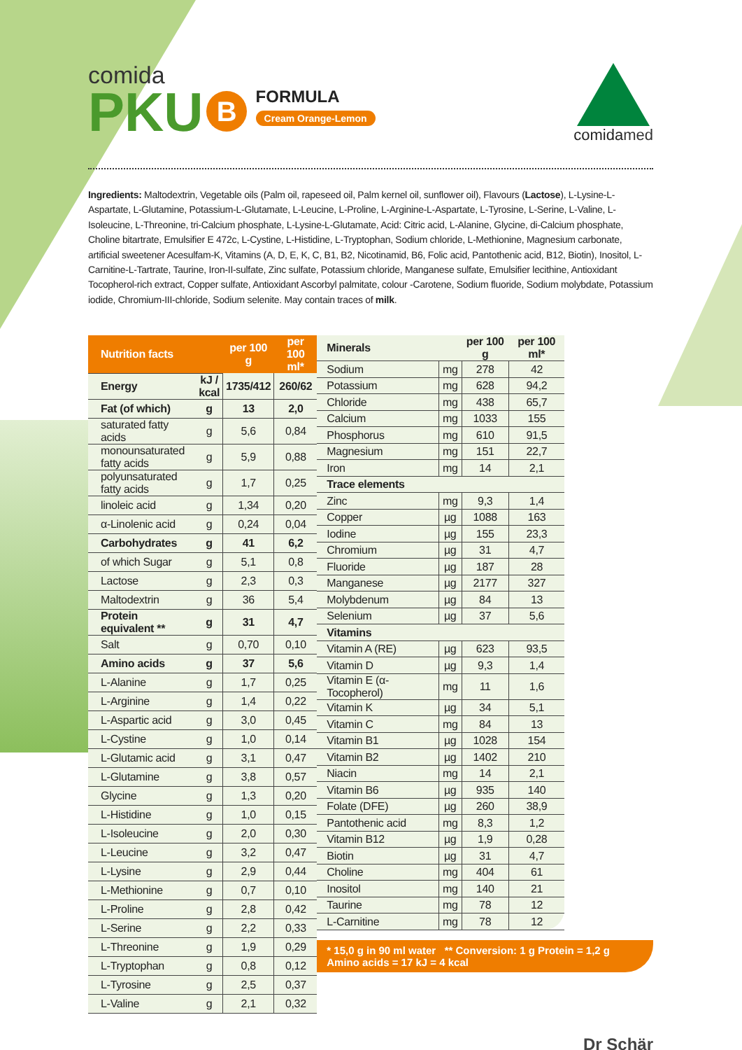comida
PKU B
FORMULA Cream Orange-Lemon
comidamed
Ingredients: Maltodextrin, Vegetable oils (Palm oil, rapeseed oil, Palm kernel oil, sunflower oil), Flavours (Lactose), L-Lysine-L-Aspartate, L-Glutamine, Potassium-L-Glutamate, L-Leucine, L-Proline, L-Arginine-L-Aspartate, L-Tyrosine, L-Serine, L-Valine, L-Isoleucine, L-Threonine, tri-Calcium phosphate, L-Lysine-L-Glutamate, Acid: Citric acid, L-Alanine, Glycine, di-Calcium phosphate, Choline bitartrate, Emulsifier E 472c, L-Cystine, L-Histidine, L-Tryptophan, Sodium chloride, L-Methionine, Magnesium carbonate, artificial sweetener Acesulfam-K, Vitamins (A, D, E, K, C, B1, B2, Nicotinamid, B6, Folic acid, Pantothenic acid, B12, Biotin), Inositol, L-Carnitine-L-Tartrate, Taurine, Iron-II-sulfate, Zinc sulfate, Potassium chloride, Manganese sulfate, Emulsifier lecithine, Antioxidant Tocopherol-rich extract, Copper sulfate, Antioxidant Ascorbyl palmitate, colour -Carotene, Sodium fluoride, Sodium molybdate, Potassium iodide, Chromium-III-chloride, Sodium selenite. May contain traces of milk.
| Nutrition facts | | per 100 g | per 100 ml* |
| --- | --- | --- | --- |
| Energy | kJ / kcal | 1735/412 | 260/62 |
| Fat (of which) | g | 13 | 2,0 |
| saturated fatty acids | g | 5,6 | 0,84 |
| monounsaturated fatty acids | g | 5,9 | 0,88 |
| polyunsaturated fatty acids | g | 1,7 | 0,25 |
| linoleic acid | g | 1,34 | 0,20 |
| α-Linolenic acid | g | 0,24 | 0,04 |
| Carbohydrates | g | 41 | 6,2 |
| of which Sugar | g | 5,1 | 0,8 |
| Lactose | g | 2,3 | 0,3 |
| Maltodextrin | g | 36 | 5,4 |
| Protein equivalent ** | g | 31 | 4,7 |
| Salt | g | 0,70 | 0,10 |
| Amino acids | g | 37 | 5,6 |
| L-Alanine | g | 1,7 | 0,25 |
| L-Arginine | g | 1,4 | 0,22 |
| L-Aspartic acid | g | 3,0 | 0,45 |
| L-Cystine | g | 1,0 | 0,14 |
| L-Glutamic acid | g | 3,1 | 0,47 |
| L-Glutamine | g | 3,8 | 0,57 |
| Glycine | g | 1,3 | 0,20 |
| L-Histidine | g | 1,0 | 0,15 |
| L-Isoleucine | g | 2,0 | 0,30 |
| L-Leucine | g | 3,2 | 0,47 |
| L-Lysine | g | 2,9 | 0,44 |
| L-Methionine | g | 0,7 | 0,10 |
| L-Proline | g | 2,8 | 0,42 |
| L-Serine | g | 2,2 | 0,33 |
| L-Threonine | g | 1,9 | 0,29 |
| L-Tryptophan | g | 0,8 | 0,12 |
| L-Tyrosine | g | 2,5 | 0,37 |
| L-Valine | g | 2,1 | 0,32 |
| Minerals | | per 100 g | per 100 ml* |
| --- | --- | --- | --- |
| Sodium | mg | 278 | 42 |
| Potassium | mg | 628 | 94,2 |
| Chloride | mg | 438 | 65,7 |
| Calcium | mg | 1033 | 155 |
| Phosphorus | mg | 610 | 91,5 |
| Magnesium | mg | 151 | 22,7 |
| Iron | mg | 14 | 2,1 |
| Trace elements | | | |
| Zinc | mg | 9,3 | 1,4 |
| Copper | µg | 1088 | 163 |
| Iodine | µg | 155 | 23,3 |
| Chromium | µg | 31 | 4,7 |
| Fluoride | µg | 187 | 28 |
| Manganese | µg | 2177 | 327 |
| Molybdenum | µg | 84 | 13 |
| Selenium | µg | 37 | 5,6 |
| Vitamins | | | |
| Vitamin A (RE) | µg | 623 | 93,5 |
| Vitamin D | µg | 9,3 | 1,4 |
| Vitamin E (α-Tocopherol) | mg | 11 | 1,6 |
| Vitamin K | µg | 34 | 5,1 |
| Vitamin C | mg | 84 | 13 |
| Vitamin B1 | µg | 1028 | 154 |
| Vitamin B2 | µg | 1402 | 210 |
| Niacin | mg | 14 | 2,1 |
| Vitamin B6 | µg | 935 | 140 |
| Folate (DFE) | µg | 260 | 38,9 |
| Pantothenic acid | mg | 8,3 | 1,2 |
| Vitamin B12 | µg | 1,9 | 0,28 |
| Biotin | µg | 31 | 4,7 |
| Choline | mg | 404 | 61 |
| Inositol | mg | 140 | 21 |
| Taurine | mg | 78 | 12 |
| L-Carnitine | mg | 78 | 12 |
* 15,0 g in 90 ml water ** Conversion: 1 g Protein = 1,2 g Amino acids = 17 kJ = 4 kcal
Dr Schär